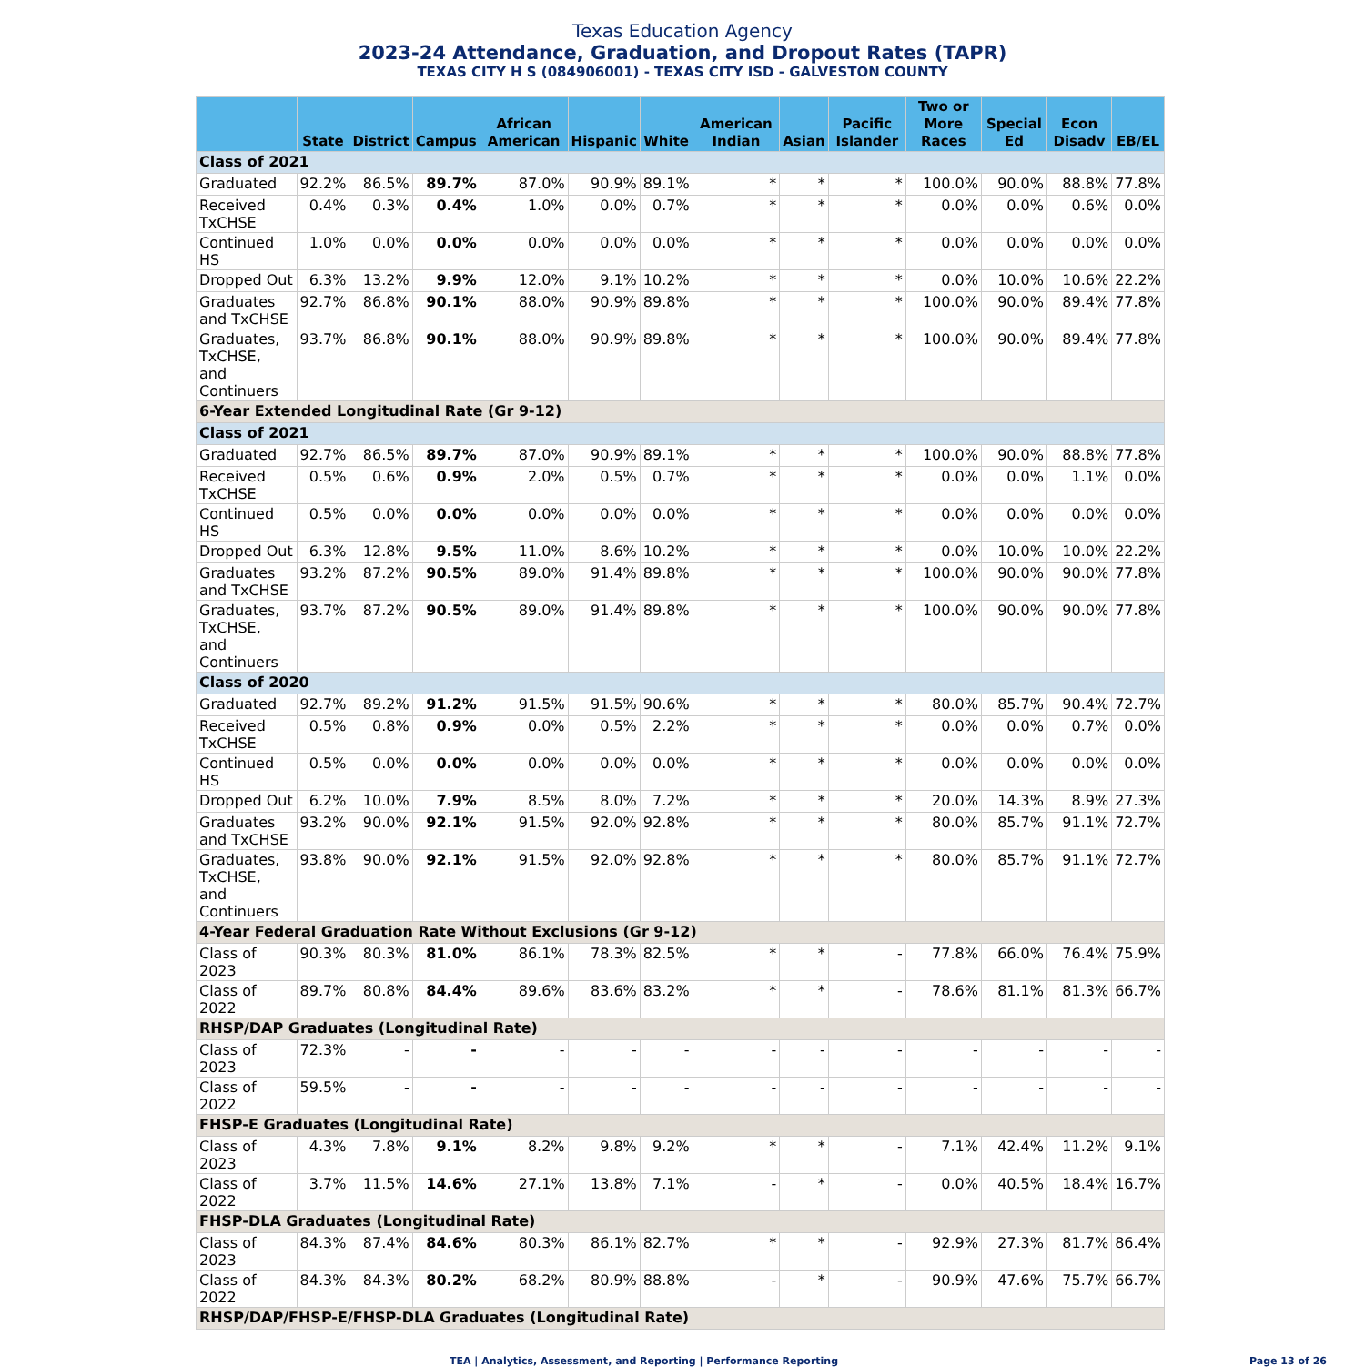Texas Education Agency
2023-24 Attendance, Graduation, and Dropout Rates (TAPR)
TEXAS CITY H S (084906001) - TEXAS CITY ISD - GALVESTON COUNTY
| | State | District | Campus | African American | Hispanic | White | American Indian | Asian | Pacific Islander | Two or More Races | Special Ed | Econ Disadv | EB/EL |
| --- | --- | --- | --- | --- | --- | --- | --- | --- | --- | --- | --- | --- | --- |
| Class of 2021 | | | | | | | | | | | | | |
| Graduated | 92.2% | 86.5% | 89.7% | 87.0% | 90.9% | 89.1% | * | * | * | 100.0% | 90.0% | 88.8% | 77.8% |
| Received TxCHSE | 0.4% | 0.3% | 0.4% | 1.0% | 0.0% | 0.7% | * | * | * | 0.0% | 0.0% | 0.6% | 0.0% |
| Continued HS | 1.0% | 0.0% | 0.0% | 0.0% | 0.0% | 0.0% | * | * | * | 0.0% | 0.0% | 0.0% | 0.0% |
| Dropped Out | 6.3% | 13.2% | 9.9% | 12.0% | 9.1% | 10.2% | * | * | * | 0.0% | 10.0% | 10.6% | 22.2% |
| Graduates and TxCHSE | 92.7% | 86.8% | 90.1% | 88.0% | 90.9% | 89.8% | * | * | * | 100.0% | 90.0% | 89.4% | 77.8% |
| Graduates, TxCHSE, and Continuers | 93.7% | 86.8% | 90.1% | 88.0% | 90.9% | 89.8% | * | * | * | 100.0% | 90.0% | 89.4% | 77.8% |
| 6-Year Extended Longitudinal Rate (Gr 9-12) | | | | | | | | | | | | | |
| Class of 2021 | | | | | | | | | | | | | |
| Graduated | 92.7% | 86.5% | 89.7% | 87.0% | 90.9% | 89.1% | * | * | * | 100.0% | 90.0% | 88.8% | 77.8% |
| Received TxCHSE | 0.5% | 0.6% | 0.9% | 2.0% | 0.5% | 0.7% | * | * | * | 0.0% | 0.0% | 1.1% | 0.0% |
| Continued HS | 0.5% | 0.0% | 0.0% | 0.0% | 0.0% | 0.0% | * | * | * | 0.0% | 0.0% | 0.0% | 0.0% |
| Dropped Out | 6.3% | 12.8% | 9.5% | 11.0% | 8.6% | 10.2% | * | * | * | 0.0% | 10.0% | 10.0% | 22.2% |
| Graduates and TxCHSE | 93.2% | 87.2% | 90.5% | 89.0% | 91.4% | 89.8% | * | * | * | 100.0% | 90.0% | 90.0% | 77.8% |
| Graduates, TxCHSE, and Continuers | 93.7% | 87.2% | 90.5% | 89.0% | 91.4% | 89.8% | * | * | * | 100.0% | 90.0% | 90.0% | 77.8% |
| Class of 2020 | | | | | | | | | | | | | |
| Graduated | 92.7% | 89.2% | 91.2% | 91.5% | 91.5% | 90.6% | * | * | * | 80.0% | 85.7% | 90.4% | 72.7% |
| Received TxCHSE | 0.5% | 0.8% | 0.9% | 0.0% | 0.5% | 2.2% | * | * | * | 0.0% | 0.0% | 0.7% | 0.0% |
| Continued HS | 0.5% | 0.0% | 0.0% | 0.0% | 0.0% | 0.0% | * | * | * | 0.0% | 0.0% | 0.0% | 0.0% |
| Dropped Out | 6.2% | 10.0% | 7.9% | 8.5% | 8.0% | 7.2% | * | * | * | 20.0% | 14.3% | 8.9% | 27.3% |
| Graduates and TxCHSE | 93.2% | 90.0% | 92.1% | 91.5% | 92.0% | 92.8% | * | * | * | 80.0% | 85.7% | 91.1% | 72.7% |
| Graduates, TxCHSE, and Continuers | 93.8% | 90.0% | 92.1% | 91.5% | 92.0% | 92.8% | * | * | * | 80.0% | 85.7% | 91.1% | 72.7% |
| 4-Year Federal Graduation Rate Without Exclusions (Gr 9-12) | | | | | | | | | | | | | |
| Class of 2023 | 90.3% | 80.3% | 81.0% | 86.1% | 78.3% | 82.5% | * | * | - | 77.8% | 66.0% | 76.4% | 75.9% |
| Class of 2022 | 89.7% | 80.8% | 84.4% | 89.6% | 83.6% | 83.2% | * | * | - | 78.6% | 81.1% | 81.3% | 66.7% |
| RHSP/DAP Graduates (Longitudinal Rate) | | | | | | | | | | | | | |
| Class of 2023 | 72.3% | - | - | - | - | - | - | - | - | - | - | - | - |
| Class of 2022 | 59.5% | - | - | - | - | - | - | - | - | - | - | - | - |
| FHSP-E Graduates (Longitudinal Rate) | | | | | | | | | | | | | |
| Class of 2023 | 4.3% | 7.8% | 9.1% | 8.2% | 9.8% | 9.2% | * | * | - | 7.1% | 42.4% | 11.2% | 9.1% |
| Class of 2022 | 3.7% | 11.5% | 14.6% | 27.1% | 13.8% | 7.1% | - | * | - | 0.0% | 40.5% | 18.4% | 16.7% |
| FHSP-DLA Graduates (Longitudinal Rate) | | | | | | | | | | | | | |
| Class of 2023 | 84.3% | 87.4% | 84.6% | 80.3% | 86.1% | 82.7% | * | * | - | 92.9% | 27.3% | 81.7% | 86.4% |
| Class of 2022 | 84.3% | 84.3% | 80.2% | 68.2% | 80.9% | 88.8% | - | * | - | 90.9% | 47.6% | 75.7% | 66.7% |
| RHSP/DAP/FHSP-E/FHSP-DLA Graduates (Longitudinal Rate) | | | | | | | | | | | | | |
TEA | Analytics, Assessment, and Reporting | Performance Reporting Page 13 of 26